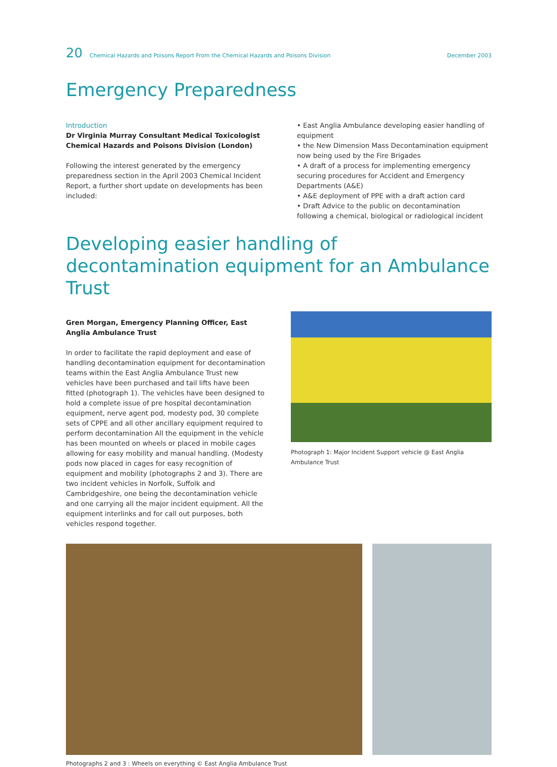20 Chemical Hazards and Poisons Report From the Chemical Hazards and Poisons Division December 2003
Emergency Preparedness
Introduction
Dr Virginia Murray Consultant Medical Toxicologist Chemical Hazards and Poisons Division (London)
Following the interest generated by the emergency preparedness section in the April 2003 Chemical Incident Report, a further short update on developments has been included:
• East Anglia Ambulance developing easier handling of equipment
• the New Dimension Mass Decontamination equipment now being used by the Fire Brigades
• A draft of a process for implementing emergency securing procedures for Accident and Emergency Departments (A&E)
• A&E deployment of PPE with a draft action card
• Draft Advice to the public on decontamination following a chemical, biological or radiological incident
Developing easier handling of decontamination equipment for an Ambulance Trust
Gren Morgan, Emergency Planning Officer, East Anglia Ambulance Trust
In order to facilitate the rapid deployment and ease of handling decontamination equipment for decontamination teams within the East Anglia Ambulance Trust new vehicles have been purchased and tail lifts have been fitted (photograph 1). The vehicles have been designed to hold a complete issue of pre hospital decontamination equipment, nerve agent pod, modesty pod, 30 complete sets of CPPE and all other ancillary equipment required to perform decontamination All the equipment in the vehicle has been mounted on wheels or placed in mobile cages allowing for easy mobility and manual handling. (Modesty pods now placed in cages for easy recognition of equipment and mobility (photographs 2 and 3). There are two incident vehicles in Norfolk, Suffolk and Cambridgeshire, one being the decontamination vehicle and one carrying all the major incident equipment. All the equipment interlinks and for call out purposes, both vehicles respond together.
Photograph 1: Major Incident Support vehicle @ East Anglia Ambulance Trust
Photographs 2 and 3 : Wheels on everything © East Anglia Ambulance Trust